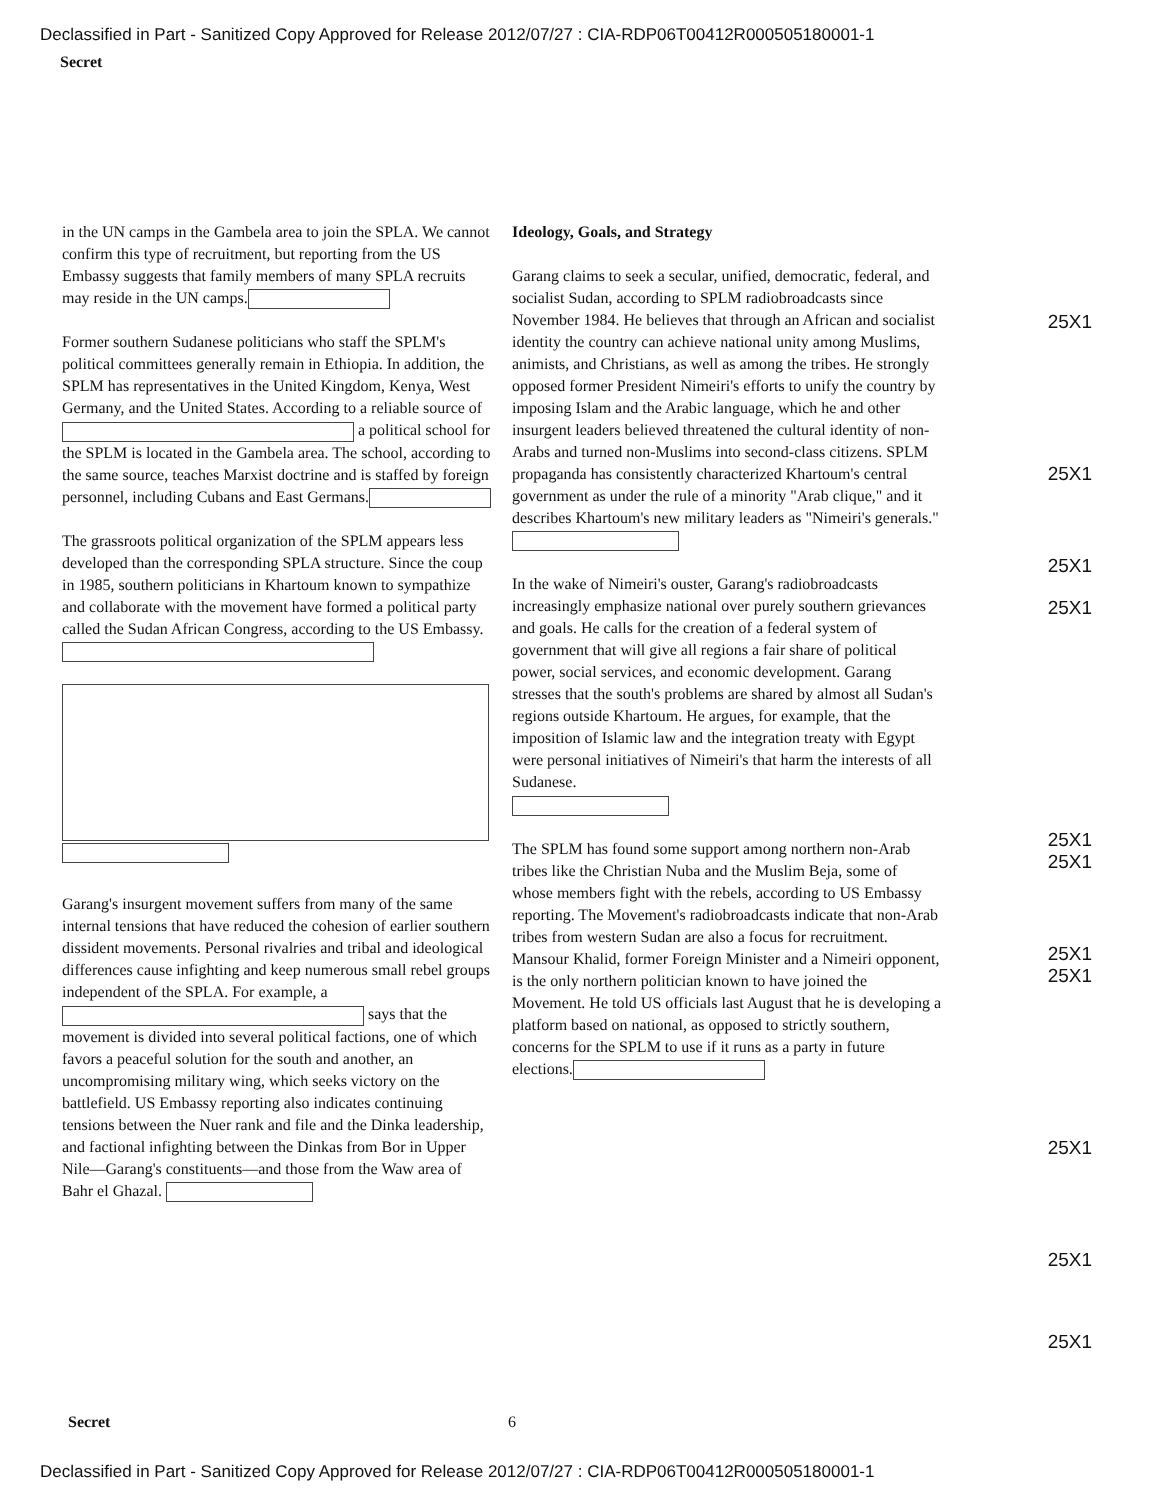Declassified in Part - Sanitized Copy Approved for Release 2012/07/27 : CIA-RDP06T00412R000505180001-1
Secret
in the UN camps in the Gambela area to join the SPLA. We cannot confirm this type of recruitment, but reporting from the US Embassy suggests that family members of many SPLA recruits may reside in the UN camps.
Former southern Sudanese politicians who staff the SPLM's political committees generally remain in Ethiopia. In addition, the SPLM has representatives in the United Kingdom, Kenya, West Germany, and the United States. According to a reliable source of a political school for the SPLM is located in the Gambela area. The school, according to the same source, teaches Marxist doctrine and is staffed by foreign personnel, including Cubans and East Germans.
The grassroots political organization of the SPLM appears less developed than the corresponding SPLA structure. Since the coup in 1985, southern politicians in Khartoum known to sympathize and collaborate with the movement have formed a political party called the Sudan African Congress, according to the US Embassy.
Garang's insurgent movement suffers from many of the same internal tensions that have reduced the cohesion of earlier southern dissident movements. Personal rivalries and tribal and ideological differences cause infighting and keep numerous small rebel groups independent of the SPLA. For example, a says that the movement is divided into several political factions, one of which favors a peaceful solution for the south and another, an uncompromising military wing, which seeks victory on the battlefield. US Embassy reporting also indicates continuing tensions between the Nuer rank and file and the Dinka leadership, and factional infighting between the Dinkas from Bor in Upper Nile—Garang's constituents—and those from the Waw area of Bahr el Ghazal.
Ideology, Goals, and Strategy
Garang claims to seek a secular, unified, democratic, federal, and socialist Sudan, according to SPLM radiobroadcasts since November 1984. He believes that through an African and socialist identity the country can achieve national unity among Muslims, animists, and Christians, as well as among the tribes. He strongly opposed former President Nimeiri's efforts to unify the country by imposing Islam and the Arabic language, which he and other insurgent leaders believed threatened the cultural identity of non-Arabs and turned non-Muslims into second-class citizens. SPLM propaganda has consistently characterized Khartoum's central government as under the rule of a minority "Arab clique," and it describes Khartoum's new military leaders as "Nimeiri's generals."
In the wake of Nimeiri's ouster, Garang's radiobroadcasts increasingly emphasize national over purely southern grievances and goals. He calls for the creation of a federal system of government that will give all regions a fair share of political power, social services, and economic development. Garang stresses that the south's problems are shared by almost all Sudan's regions outside Khartoum. He argues, for example, that the imposition of Islamic law and the integration treaty with Egypt were personal initiatives of Nimeiri's that harm the interests of all Sudanese.
The SPLM has found some support among northern non-Arab tribes like the Christian Nuba and the Muslim Beja, some of whose members fight with the rebels, according to US Embassy reporting. The Movement's radiobroadcasts indicate that non-Arab tribes from western Sudan are also a focus for recruitment. Mansour Khalid, former Foreign Minister and a Nimeiri opponent, is the only northern politician known to have joined the Movement. He told US officials last August that he is developing a platform based on national, as opposed to strictly southern, concerns for the SPLM to use if it runs as a party in future elections.
25X1
25X1
25X1
25X1
25X1
25X1
25X1
25X1
25X1
25X1
25X1
Secret 6
Declassified in Part - Sanitized Copy Approved for Release 2012/07/27 : CIA-RDP06T00412R000505180001-1